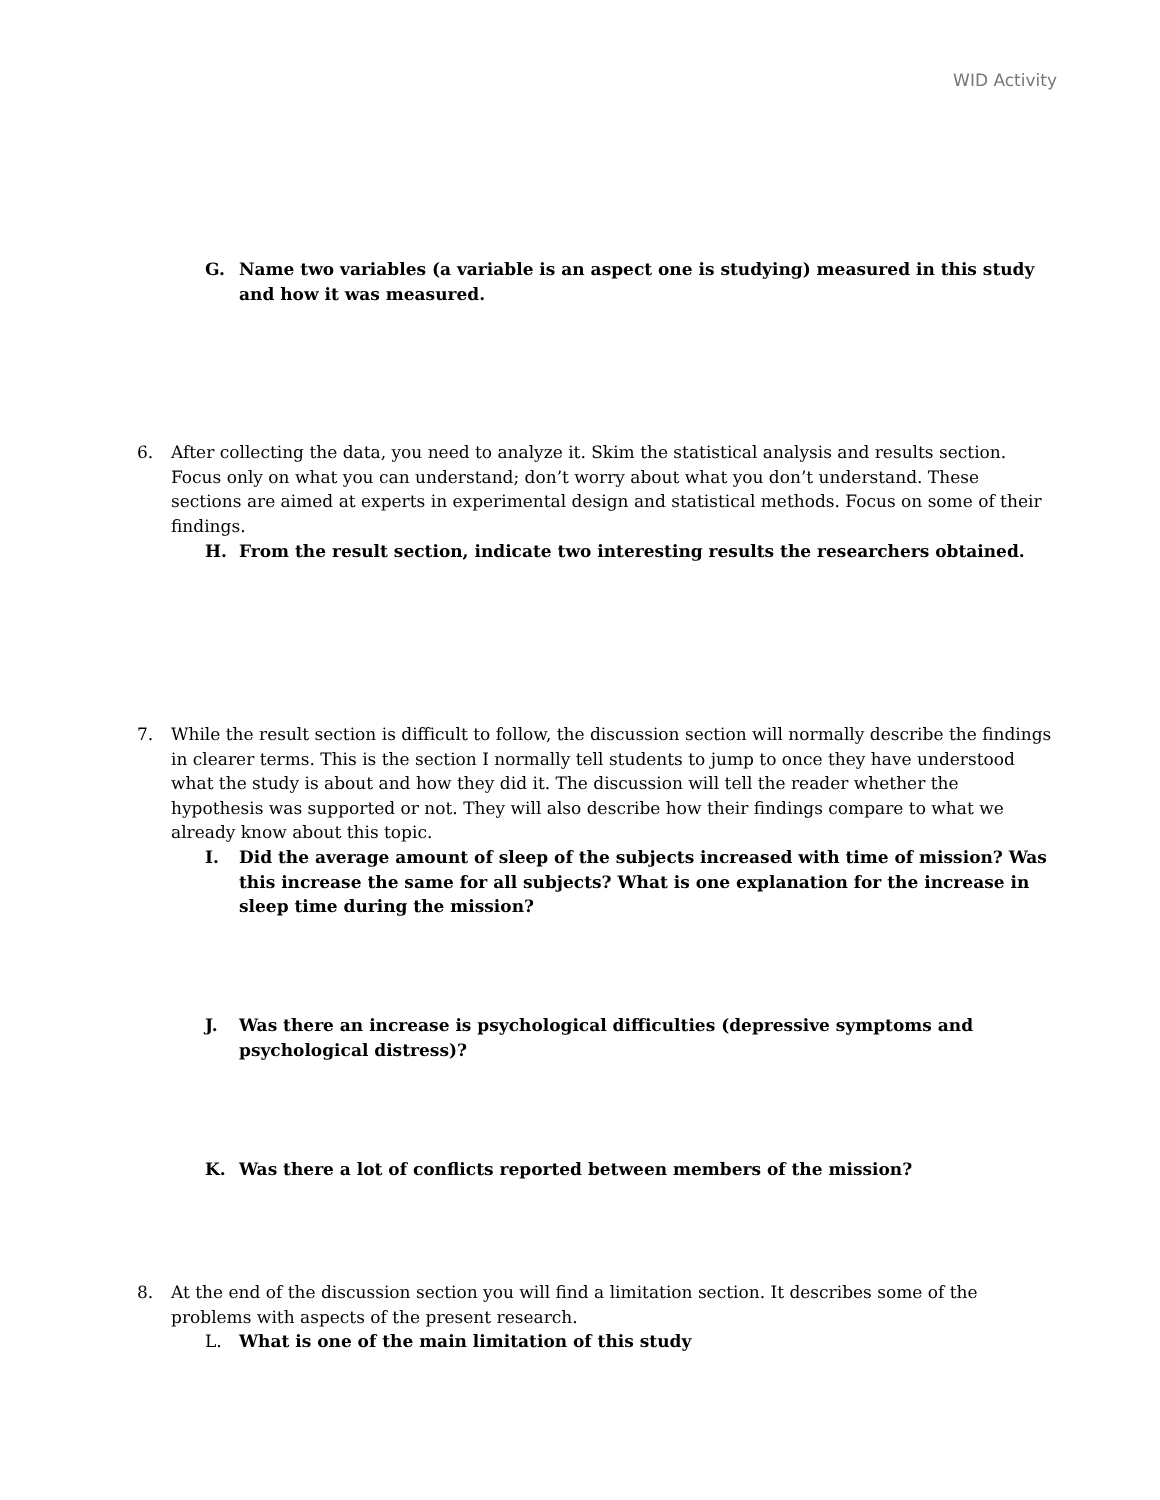WID Activity
G. Name two variables (a variable is an aspect one is studying) measured in this study and how it was measured.
6. After collecting the data, you need to analyze it. Skim the statistical analysis and results section. Focus only on what you can understand; don’t worry about what you don’t understand. These sections are aimed at experts in experimental design and statistical methods. Focus on some of their findings.
H. From the result section, indicate two interesting results the researchers obtained.
7. While the result section is difficult to follow, the discussion section will normally describe the findings in clearer terms. This is the section I normally tell students to jump to once they have understood what the study is about and how they did it. The discussion will tell the reader whether the hypothesis was supported or not. They will also describe how their findings compare to what we already know about this topic.
I. Did the average amount of sleep of the subjects increased with time of mission? Was this increase the same for all subjects? What is one explanation for the increase in sleep time during the mission?
J. Was there an increase is psychological difficulties (depressive symptoms and psychological distress)?
K. Was there a lot of conflicts reported between members of the mission?
8. At the end of the discussion section you will find a limitation section. It describes some of the problems with aspects of the present research.
L. What is one of the main limitation of this study